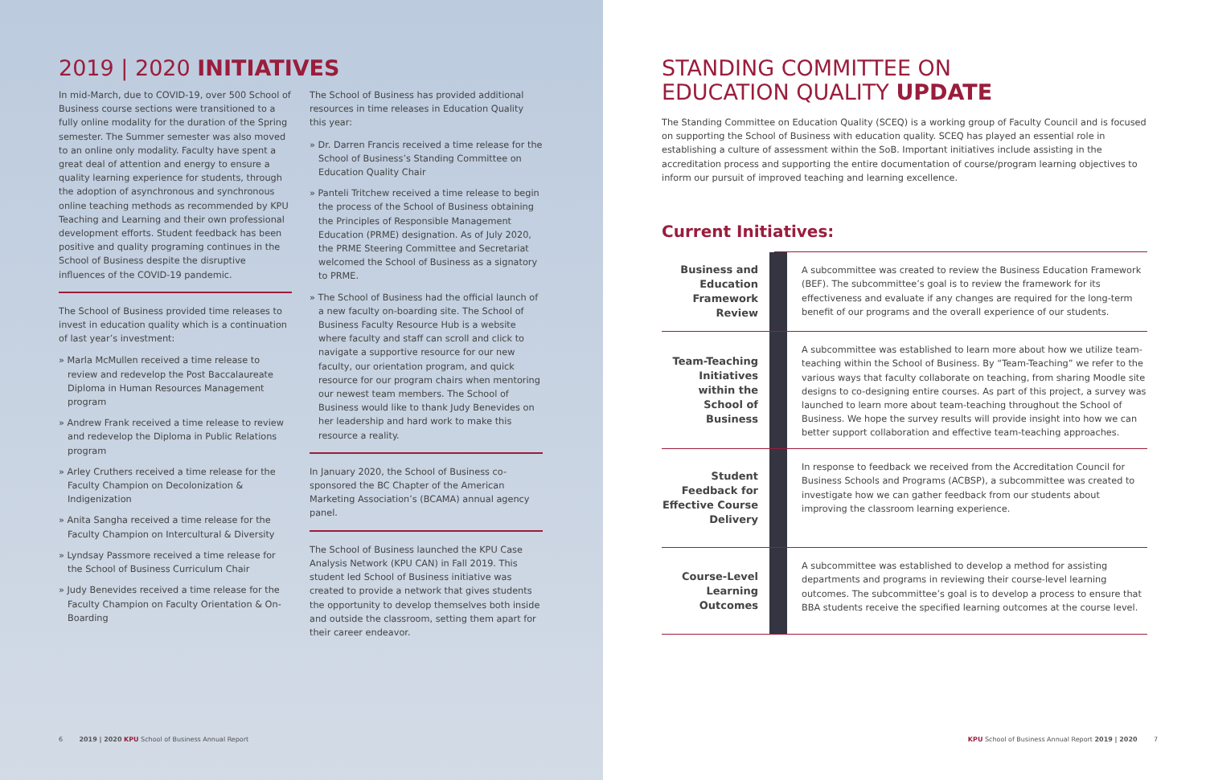2019 | 2020 INITIATIVES
In mid-March, due to COVID-19, over 500 School of Business course sections were transitioned to a fully online modality for the duration of the Spring semester. The Summer semester was also moved to an online only modality. Faculty have spent a great deal of attention and energy to ensure a quality learning experience for students, through the adoption of asynchronous and synchronous online teaching methods as recommended by KPU Teaching and Learning and their own professional development efforts. Student feedback has been positive and quality programing continues in the School of Business despite the disruptive influences of the COVID-19 pandemic.
The School of Business provided time releases to invest in education quality which is a continuation of last year’s investment:
» Marla McMullen received a time release to review and redevelop the Post Baccalaureate Diploma in Human Resources Management program
» Andrew Frank received a time release to review and redevelop the Diploma in Public Relations program
» Arley Cruthers received a time release for the Faculty Champion on Decolonization & Indigenization
» Anita Sangha received a time release for the Faculty Champion on Intercultural & Diversity
» Lyndsay Passmore received a time release for the School of Business Curriculum Chair
» Judy Benevides received a time release for the Faculty Champion on Faculty Orientation & On-Boarding
The School of Business has provided additional resources in time releases in Education Quality this year:
» Dr. Darren Francis received a time release for the School of Business’s Standing Committee on Education Quality Chair
» Panteli Tritchew received a time release to begin the process of the School of Business obtaining the Principles of Responsible Management Education (PRME) designation. As of July 2020, the PRME Steering Committee and Secretariat welcomed the School of Business as a signatory to PRME.
» The School of Business had the official launch of a new faculty on-boarding site. The School of Business Faculty Resource Hub is a website where faculty and staff can scroll and click to navigate a supportive resource for our new faculty, our orientation program, and quick resource for our program chairs when mentoring our newest team members. The School of Business would like to thank Judy Benevides on her leadership and hard work to make this resource a reality.
In January 2020, the School of Business co-sponsored the BC Chapter of the American Marketing Association’s (BCAMA) annual agency panel.
The School of Business launched the KPU Case Analysis Network (KPU CAN) in Fall 2019. This student led School of Business initiative was created to provide a network that gives students the opportunity to develop themselves both inside and outside the classroom, setting them apart for their career endeavor.
6 2019 | 2020 KPU School of Business Annual Report
STANDING COMMITTEE ON
EDUCATION QUALITY UPDATE
The Standing Committee on Education Quality (SCEQ) is a working group of Faculty Council and is focused on supporting the School of Business with education quality. SCEQ has played an essential role in establishing a culture of assessment within the SoB. Important initiatives include assisting in the accreditation process and supporting the entire documentation of course/program learning objectives to inform our pursuit of improved teaching and learning excellence.
Current Initiatives:
Business and Education Framework Review
A subcommittee was created to review the Business Education Framework (BEF). The subcommittee’s goal is to review the framework for its effectiveness and evaluate if any changes are required for the long-term benefit of our programs and the overall experience of our students.
Team-Teaching Initiatives within the School of Business
A subcommittee was established to learn more about how we utilize team-teaching within the School of Business. By “Team-Teaching” we refer to the various ways that faculty collaborate on teaching, from sharing Moodle site designs to co-designing entire courses. As part of this project, a survey was launched to learn more about team-teaching throughout the School of Business. We hope the survey results will provide insight into how we can better support collaboration and effective team-teaching approaches.
Student Feedback for Effective Course Delivery
In response to feedback we received from the Accreditation Council for Business Schools and Programs (ACBSP), a subcommittee was created to investigate how we can gather feedback from our students about improving the classroom learning experience.
Course-Level Learning Outcomes
A subcommittee was established to develop a method for assisting departments and programs in reviewing their course-level learning outcomes. The subcommittee’s goal is to develop a process to ensure that BBA students receive the specified learning outcomes at the course level.
KPU School of Business Annual Report 2019 | 2020 7